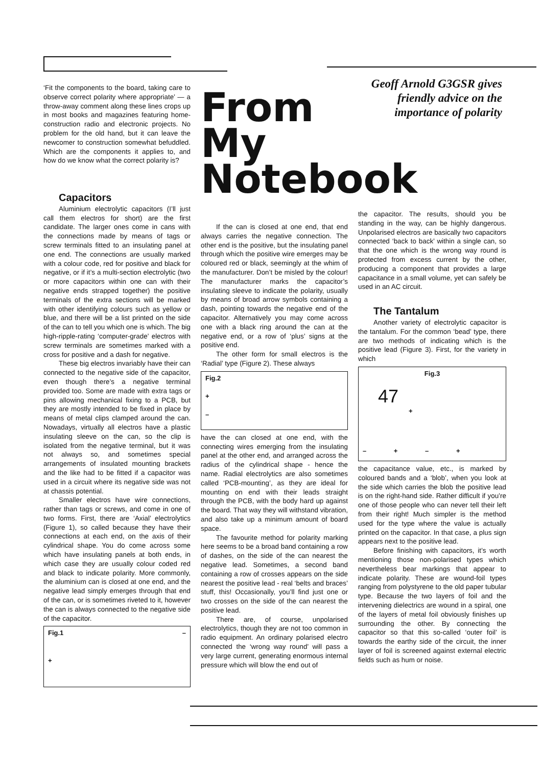‘Fit the components to the board, taking care to observe correct polarity where appropriate’ — a throw-away comment along these lines crops up in most books and magazines featuring home- construction radio and electronic projects. No problem for the old hand, but it can leave the newcomer to construction somewhat befuddled. Which are the components it applies to, and how do we know what the correct polarity is?
From
My
Notebook
Geoff Arnold G3GSR gives friendly advice on the importance of polarity
Capacitors
Aluminium electrolytic capacitors (I’ll just call them electros for short) are the first candidate. The larger ones come in cans with the connections made by means of tags or screw terminals fitted to an insulating panel at one end. The connections are usually marked with a colour code, red for positive and black for negative, or if it’s a multi-section electrolytic (two or more capacitors within one can with their negative ends strapped together) the positive terminals of the extra sections will be marked with other identifying colours such as yellow or blue, and there will be a list printed on the side of the can to tell you which one is which. The big high-ripple-rating ‘computer-grade’ electros with screw terminals are sometimes marked with a cross for positive and a dash for negative.
These big electros invariably have their can connected to the negative side of the capacitor, even though there’s a negative terminal provided too. Some are made with extra tags or pins allowing mechanical fixing to a PCB, but they are mostly intended to be fixed in place by means of metal clips clamped around the can. Nowadays, virtually all electros have a plastic insulating sleeve on the can, so the clip is isolated from the negative terminal, but it was not always so, and sometimes special arrangements of insulated mounting brackets and the like had to be fitted if a capacitor was used in a circuit where its negative side was not at chassis potential.
Smaller electros have wire connections, rather than tags or screws, and come in one of two forms. First, there are ‘Axial’ electrolytics (Figure 1), so called because they have their connections at each end, on the axis of their cylindrical shape. You do come across some which have insulating panels at both ends, in which case they are usually colour coded red and black to indicate polarity. More commonly, the aluminium can is closed at one end, and the negative lead simply emerges through that end of the can, or is sometimes riveted to it, however the can is always connected to the negative side of the capacitor.
Fig.1 –
+
If the can is closed at one end, that end always carries the negative connection. The other end is the positive, but the insulating panel through which the positive wire emerges may be coloured red or black, seemingly at the whim of the manufacturer. Don’t be misled by the colour! The manufacturer marks the capacitor’s insulating sleeve to indicate the polarity, usually by means of broad arrow symbols containing a dash, pointing towards the negative end of the capacitor. Alternatively you may come across one with a black ring around the can at the negative end, or a row of ‘plus’ signs at the positive end.
The other form for small electros is the ‘Radial’ type (Figure 2). These always
Fig.2
+
–
have the can closed at one end, with the connecting wires emerging from the insulating panel at the other end, and arranged across the radius of the cylindrical shape - hence the name. Radial electrolytics are also sometimes called ‘PCB-mounting’, as they are ideal for mounting on end with their leads straight through the PCB, with the body hard up against the board. That way they will withstand vibration, and also take up a minimum amount of board space.
The favourite method for polarity marking here seems to be a broad band containing a row of dashes, on the side of the can nearest the negative lead. Sometimes, a second band containing a row of crosses appears on the side nearest the positive lead - real ‘belts and braces’ stuff, this! Occasionally, you’ll find just one or two crosses on the side of the can nearest the positive lead.
There are, of course, unpolarised electrolytics, though they are not too common in radio equipment. An ordinary polarised electro connected the ‘wrong way round’ will pass a very large current, generating enormous internal pressure which will blow the end out of
the capacitor. The results, should you be standing in the way, can be highly dangerous. Unpolarised electros are basically two capacitors connected ‘back to back’ within a single can, so that the one which is the wrong way round is protected from excess current by the other, producing a component that provides a large capacitance in a small volume, yet can safely be used in an AC circuit.
The Tantalum
Another variety of electrolytic capacitor is the tantalum. For the common ‘bead’ type, there are two methods of indicating which is the positive lead (Figure 3). First, for the variety in which
Fig.3
47
+
– + – +
the capacitance value, etc., is marked by coloured bands and a ‘blob’, when you look at the side which carries the blob the positive lead is on the right-hand side. Rather difficult if you’re one of those people who can never tell their left from their right! Much simpler is the method used for the type where the value is actually printed on the capacitor. In that case, a plus sign appears next to the positive lead.
Before finishing with capacitors, it’s worth mentioning those non-polarised types which nevertheless bear markings that appear to indicate polarity. These are wound-foil types ranging from polystyrene to the old paper tubular type. Because the two layers of foil and the intervening dielectrics are wound in a spiral, one of the layers of metal foil obviously finishes up surrounding the other. By connecting the capacitor so that this so-called ‘outer foil’ is towards the earthy side of the circuit, the inner layer of foil is screened against external electric fields such as hum or noise.